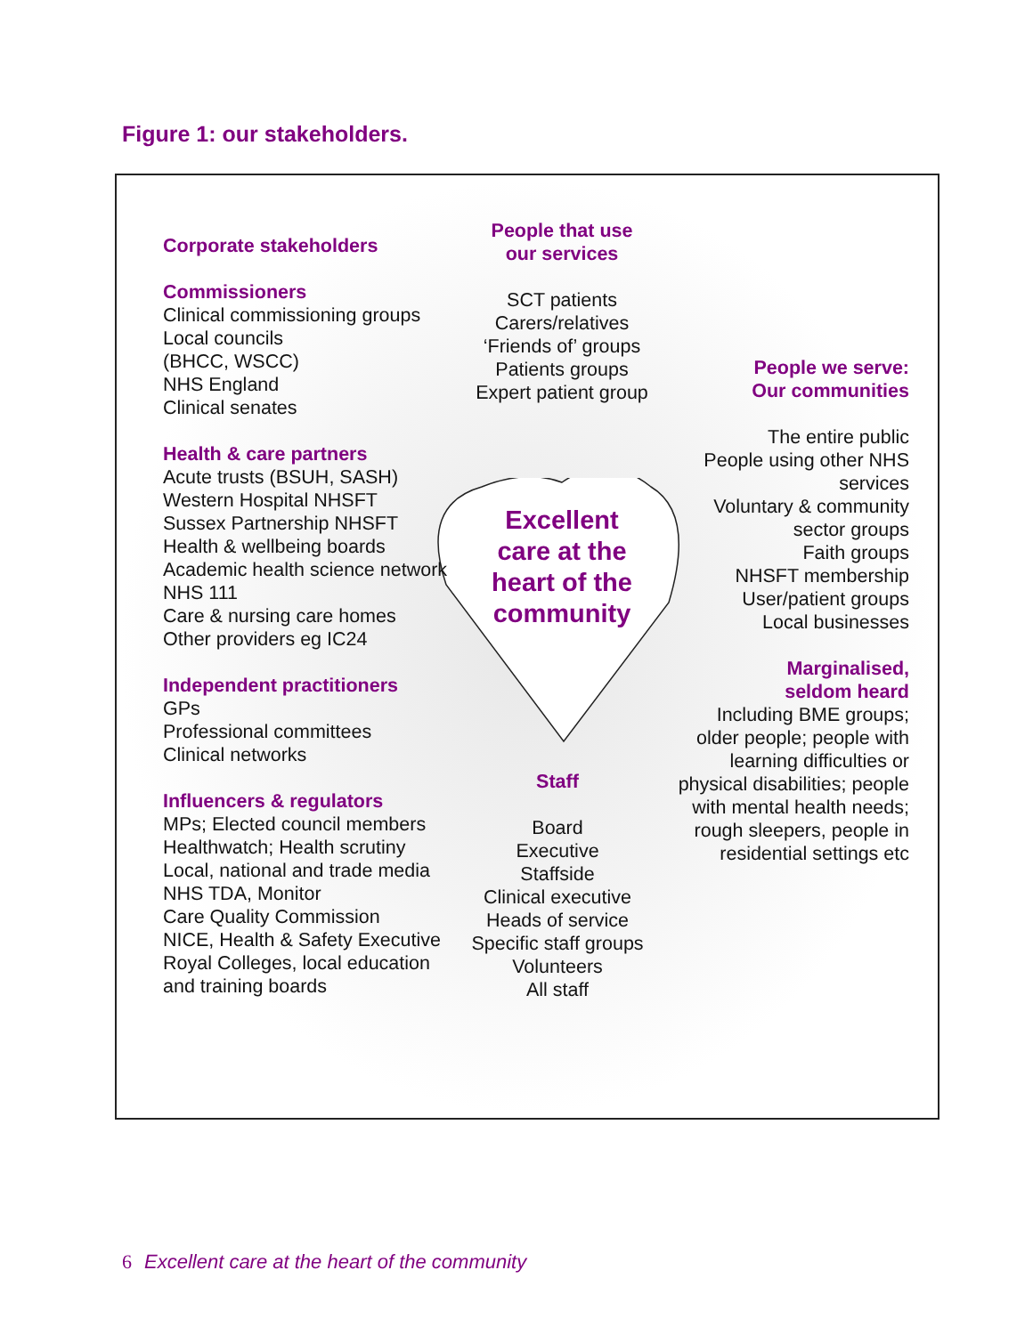Figure 1: our stakeholders.
Corporate stakeholders
Commissioners
Clinical commissioning groups
Local councils
(BHCC, WSCC)
NHS England
Clinical senates
Health & care partners
Acute trusts (BSUH, SASH)
Western Hospital NHSFT
Sussex Partnership NHSFT
Health & wellbeing boards
Academic health science network
NHS 111
Care & nursing care homes
Other providers eg IC24
Independent practitioners
GPs
Professional committees
Clinical networks
Influencers & regulators
MPs; Elected council members
Healthwatch; Health scrutiny
Local, national and trade media
NHS TDA, Monitor
Care Quality Commission
NICE, Health & Safety Executive
Royal Colleges, local education and training boards
People that use
our services
SCT patients
Carers/relatives
‘Friends of’ groups
Patients groups
Expert patient group
Excellent
care at the
heart of the
community
People we serve:
Our communities
The entire public
People using other NHS services
Voluntary & community sector groups
Faith groups
NHSFT membership
User/patient groups
Local businesses
Marginalised,
seldom heard
Including BME groups; older people; people with learning difficulties or physical disabilities; people with mental health needs;
rough sleepers, people in residential settings etc
Staff
Board
Executive
Staffside
Clinical executive
Heads of service
Specific staff groups
Volunteers
All staff
6 Excellent care at the heart of the community